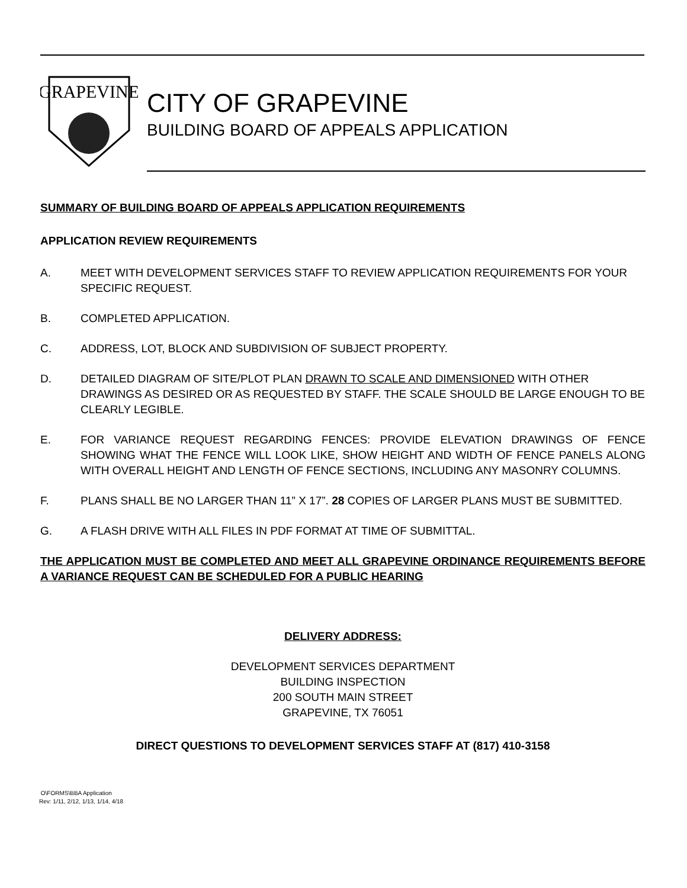GRAPEVINE
CITY OF GRAPEVINE
BUILDING BOARD OF APPEALS APPLICATION
SUMMARY OF BUILDING BOARD OF APPEALS APPLICATION REQUIREMENTS
APPLICATION REVIEW REQUIREMENTS
A. MEET WITH DEVELOPMENT SERVICES STAFF TO REVIEW APPLICATION REQUIREMENTS FOR YOUR SPECIFIC REQUEST.
B. COMPLETED APPLICATION.
C. ADDRESS, LOT, BLOCK AND SUBDIVISION OF SUBJECT PROPERTY.
D. DETAILED DIAGRAM OF SITE/PLOT PLAN DRAWN TO SCALE AND DIMENSIONED WITH OTHER DRAWINGS AS DESIRED OR AS REQUESTED BY STAFF. THE SCALE SHOULD BE LARGE ENOUGH TO BE CLEARLY LEGIBLE.
E. FOR VARIANCE REQUEST REGARDING FENCES: PROVIDE ELEVATION DRAWINGS OF FENCE SHOWING WHAT THE FENCE WILL LOOK LIKE, SHOW HEIGHT AND WIDTH OF FENCE PANELS ALONG WITH OVERALL HEIGHT AND LENGTH OF FENCE SECTIONS, INCLUDING ANY MASONRY COLUMNS.
F. PLANS SHALL BE NO LARGER THAN 11” X 17”. 28 COPIES OF LARGER PLANS MUST BE SUBMITTED.
G. A FLASH DRIVE WITH ALL FILES IN PDF FORMAT AT TIME OF SUBMITTAL.
THE APPLICATION MUST BE COMPLETED AND MEET ALL GRAPEVINE ORDINANCE REQUIREMENTS BEFORE A VARIANCE REQUEST CAN BE SCHEDULED FOR A PUBLIC HEARING
DELIVERY ADDRESS:
DEVELOPMENT SERVICES DEPARTMENT
BUILDING INSPECTION
200 SOUTH MAIN STREET
GRAPEVINE, TX 76051
DIRECT QUESTIONS TO DEVELOPMENT SERVICES STAFF AT (817) 410-3158
O\FORMS\BBA Application
Rev: 1/11, 2/12, 1/13, 1/14, 4/18